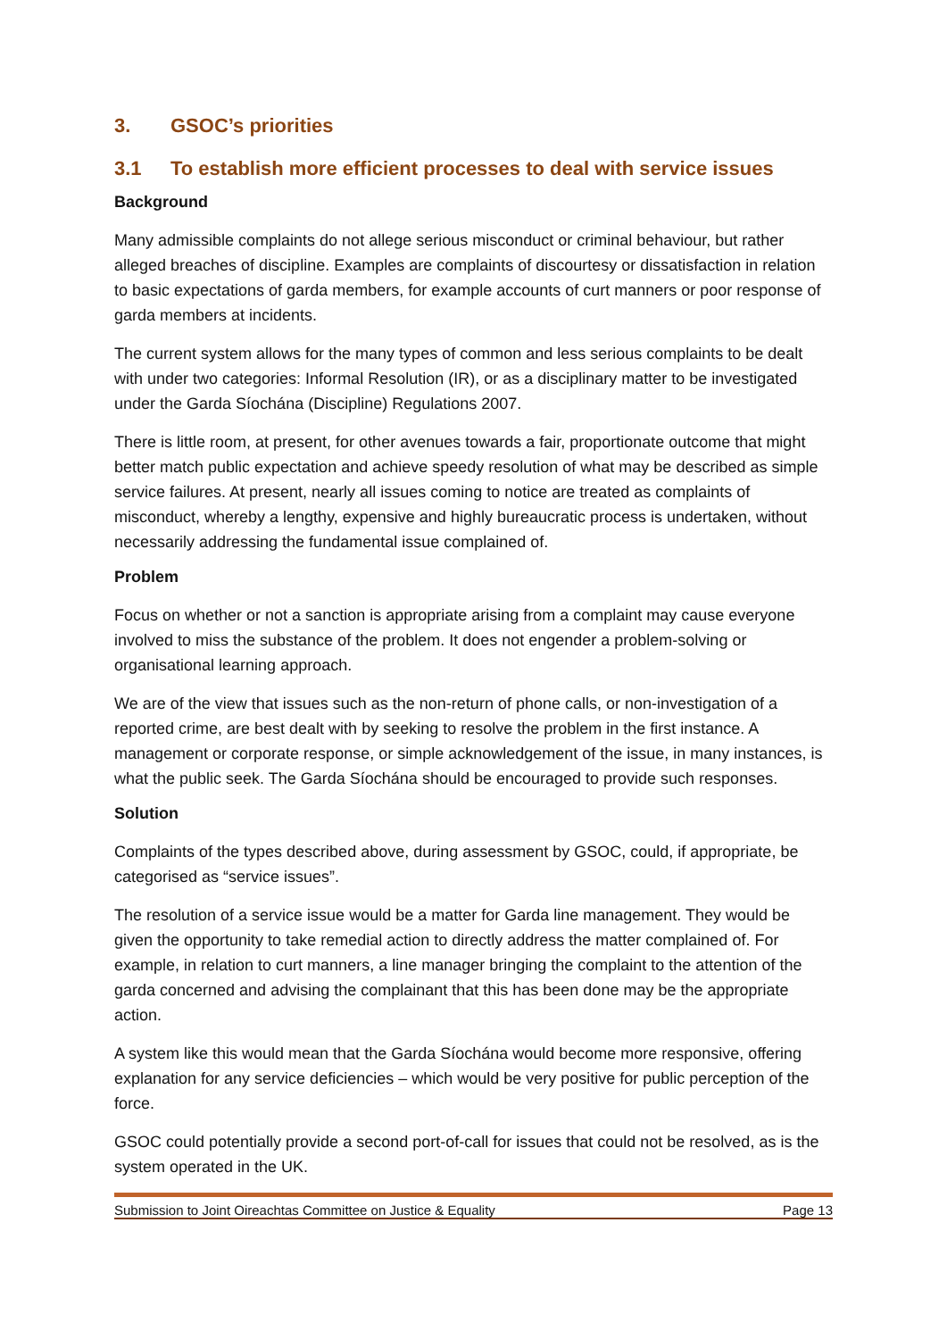3. GSOC’s priorities
3.1 To establish more efficient processes to deal with service issues
Background
Many admissible complaints do not allege serious misconduct or criminal behaviour, but rather alleged breaches of discipline. Examples are complaints of discourtesy or dissatisfaction in relation to basic expectations of garda members, for example accounts of curt manners or poor response of garda members at incidents.
The current system allows for the many types of common and less serious complaints to be dealt with under two categories: Informal Resolution (IR), or as a disciplinary matter to be investigated under the Garda Síochána (Discipline) Regulations 2007.
There is little room, at present, for other avenues towards a fair, proportionate outcome that might better match public expectation and achieve speedy resolution of what may be described as simple service failures. At present, nearly all issues coming to notice are treated as complaints of misconduct, whereby a lengthy, expensive and highly bureaucratic process is undertaken, without necessarily addressing the fundamental issue complained of.
Problem
Focus on whether or not a sanction is appropriate arising from a complaint may cause everyone involved to miss the substance of the problem. It does not engender a problem-solving or organisational learning approach.
We are of the view that issues such as the non-return of phone calls, or non-investigation of a reported crime, are best dealt with by seeking to resolve the problem in the first instance. A management or corporate response, or simple acknowledgement of the issue, in many instances, is what the public seek. The Garda Síochána should be encouraged to provide such responses.
Solution
Complaints of the types described above, during assessment by GSOC, could, if appropriate, be categorised as “service issues”.
The resolution of a service issue would be a matter for Garda line management. They would be given the opportunity to take remedial action to directly address the matter complained of. For example, in relation to curt manners, a line manager bringing the complaint to the attention of the garda concerned and advising the complainant that this has been done may be the appropriate action.
A system like this would mean that the Garda Síochána would become more responsive, offering explanation for any service deficiencies – which would be very positive for public perception of the force.
GSOC could potentially provide a second port-of-call for issues that could not be resolved, as is the system operated in the UK.
Submission to Joint Oireachtas Committee on Justice & Equality Page 13